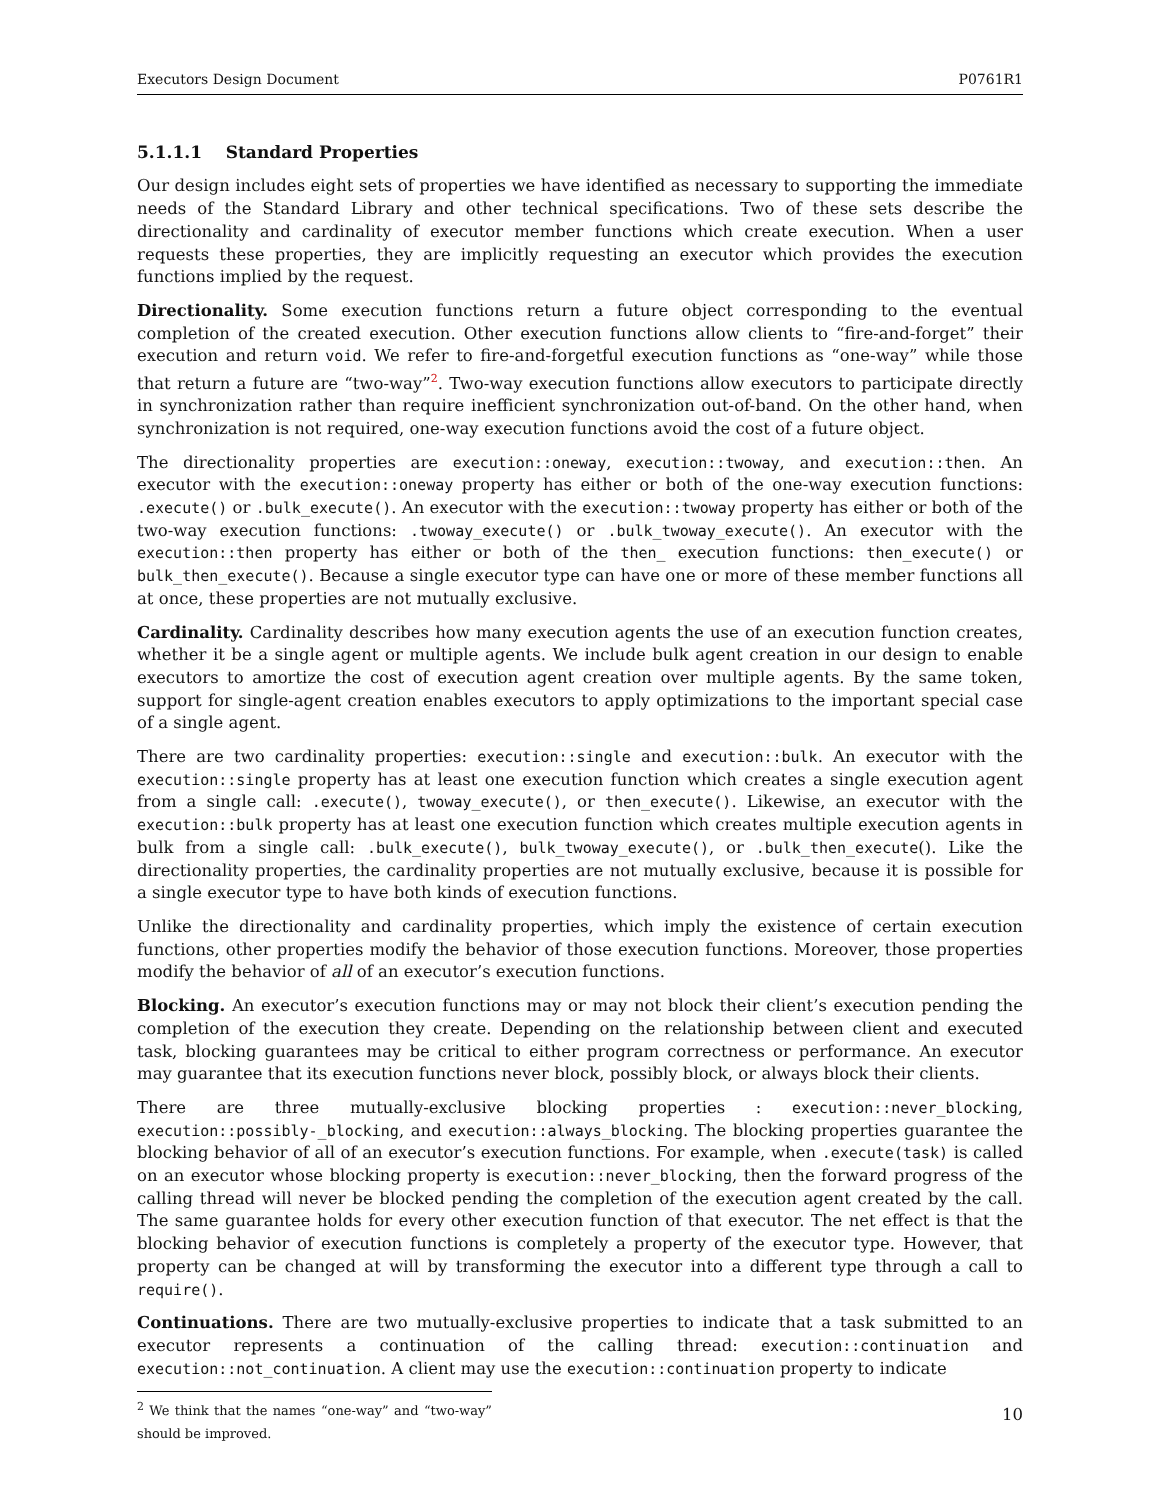Executors Design Document P0761R1
5.1.1.1 Standard Properties
Our design includes eight sets of properties we have identified as necessary to supporting the immediate needs of the Standard Library and other technical specifications. Two of these sets describe the directionality and cardinality of executor member functions which create execution. When a user requests these properties, they are implicitly requesting an executor which provides the execution functions implied by the request.
Directionality. Some execution functions return a future object corresponding to the eventual completion of the created execution. Other execution functions allow clients to “fire-and-forget” their execution and return void. We refer to fire-and-forgetful execution functions as “one-way” while those that return a future are “two-way”<sup>2</sup>. Two-way execution functions allow executors to participate directly in synchronization rather than require inefficient synchronization out-of-band. On the other hand, when synchronization is not required, one-way execution functions avoid the cost of a future object.
The directionality properties are execution::oneway, execution::twoway, and execution::then. An executor with the execution::oneway property has either or both of the one-way execution functions: .execute() or .bulk_execute(). An executor with the execution::twoway property has either or both of the two-way execution functions: .twoway_execute() or .bulk_twoway_execute(). An executor with the execution::then property has either or both of the then_ execution functions: then_execute() or bulk_then_execute(). Because a single executor type can have one or more of these member functions all at once, these properties are not mutually exclusive.
Cardinality. Cardinality describes how many execution agents the use of an execution function creates, whether it be a single agent or multiple agents. We include bulk agent creation in our design to enable executors to amortize the cost of execution agent creation over multiple agents. By the same token, support for single-agent creation enables executors to apply optimizations to the important special case of a single agent.
There are two cardinality properties: execution::single and execution::bulk. An executor with the execution::single property has at least one execution function which creates a single execution agent from a single call: .execute(), twoway_execute(), or then_execute(). Likewise, an executor with the execution::bulk property has at least one execution function which creates multiple execution agents in bulk from a single call: .bulk_execute(), bulk_twoway_execute(), or .bulk_then_execute(). Like the directionality properties, the cardinality properties are not mutually exclusive, because it is possible for a single executor type to have both kinds of execution functions.
Unlike the directionality and cardinality properties, which imply the existence of certain execution functions, other properties modify the behavior of those execution functions. Moreover, those properties modify the behavior of all of an executor’s execution functions.
Blocking. An executor’s execution functions may or may not block their client’s execution pending the completion of the execution they create. Depending on the relationship between client and executed task, blocking guarantees may be critical to either program correctness or performance. An executor may guarantee that its execution functions never block, possibly block, or always block their clients.
There are three mutually-exclusive blocking properties : execution::never_blocking, execution::possibly-_blocking, and execution::always_blocking. The blocking properties guarantee the blocking behavior of all of an executor’s execution functions. For example, when .execute(task) is called on an executor whose blocking property is execution::never_blocking, then the forward progress of the calling thread will never be blocked pending the completion of the execution agent created by the call. The same guarantee holds for every other execution function of that executor. The net effect is that the blocking behavior of execution functions is completely a property of the executor type. However, that property can be changed at will by transforming the executor into a different type through a call to require().
Continuations. There are two mutually-exclusive properties to indicate that a task submitted to an executor represents a continuation of the calling thread: execution::continuation and execution::not_continuation. A client may use the execution::continuation property to indicate
<sup>2</sup> We think that the names “one-way” and “two-way” should be improved.
10